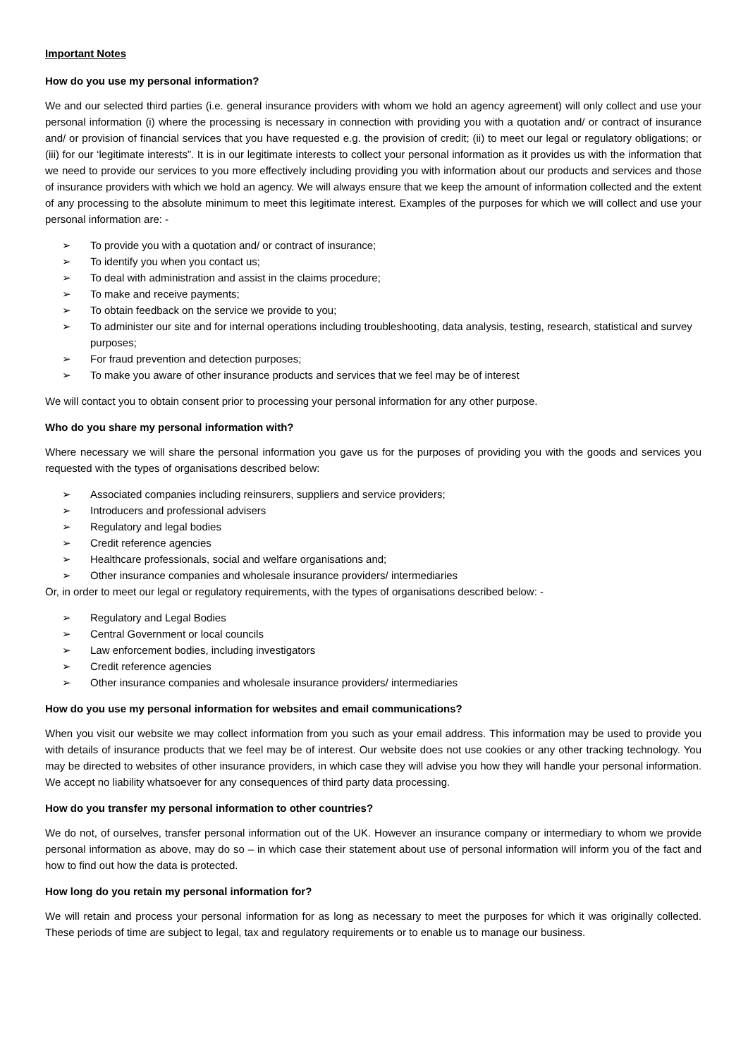Important Notes
How do you use my personal information?
We and our selected third parties (i.e. general insurance providers with whom we hold an agency agreement) will only collect and use your personal information (i) where the processing is necessary in connection with providing you with a quotation and/ or contract of insurance and/ or provision of financial services that you have requested e.g. the provision of credit; (ii) to meet our legal or regulatory obligations; or (iii) for our ‘legitimate interests”. It is in our legitimate interests to collect your personal information as it provides us with the information that we need to provide our services to you more effectively including providing you with information about our products and services and those of insurance providers with which we hold an agency. We will always ensure that we keep the amount of information collected and the extent of any processing to the absolute minimum to meet this legitimate interest. Examples of the purposes for which we will collect and use your personal information are: -
➢ To provide you with a quotation and/ or contract of insurance;
➢ To identify you when you contact us;
➢ To deal with administration and assist in the claims procedure;
➢ To make and receive payments;
➢ To obtain feedback on the service we provide to you;
➢ To administer our site and for internal operations including troubleshooting, data analysis, testing, research, statistical and survey purposes;
➢ For fraud prevention and detection purposes;
➢ To make you aware of other insurance products and services that we feel may be of interest
We will contact you to obtain consent prior to processing your personal information for any other purpose.
Who do you share my personal information with?
Where necessary we will share the personal information you gave us for the purposes of providing you with the goods and services you requested with the types of organisations described below:
➢ Associated companies including reinsurers, suppliers and service providers;
➢ Introducers and professional advisers
➢ Regulatory and legal bodies
➢ Credit reference agencies
➢ Healthcare professionals, social and welfare organisations and;
➢ Other insurance companies and wholesale insurance providers/ intermediaries
Or, in order to meet our legal or regulatory requirements, with the types of organisations described below: -
➢ Regulatory and Legal Bodies
➢ Central Government or local councils
➢ Law enforcement bodies, including investigators
➢ Credit reference agencies
➢ Other insurance companies and wholesale insurance providers/ intermediaries
How do you use my personal information for websites and email communications?
When you visit our website we may collect information from you such as your email address. This information may be used to provide you with details of insurance products that we feel may be of interest. Our website does not use cookies or any other tracking technology. You may be directed to websites of other insurance providers, in which case they will advise you how they will handle your personal information. We accept no liability whatsoever for any consequences of third party data processing.
How do you transfer my personal information to other countries?
We do not, of ourselves, transfer personal information out of the UK. However an insurance company or intermediary to whom we provide personal information as above, may do so – in which case their statement about use of personal information will inform you of the fact and how to find out how the data is protected.
How long do you retain my personal information for?
We will retain and process your personal information for as long as necessary to meet the purposes for which it was originally collected. These periods of time are subject to legal, tax and regulatory requirements or to enable us to manage our business.